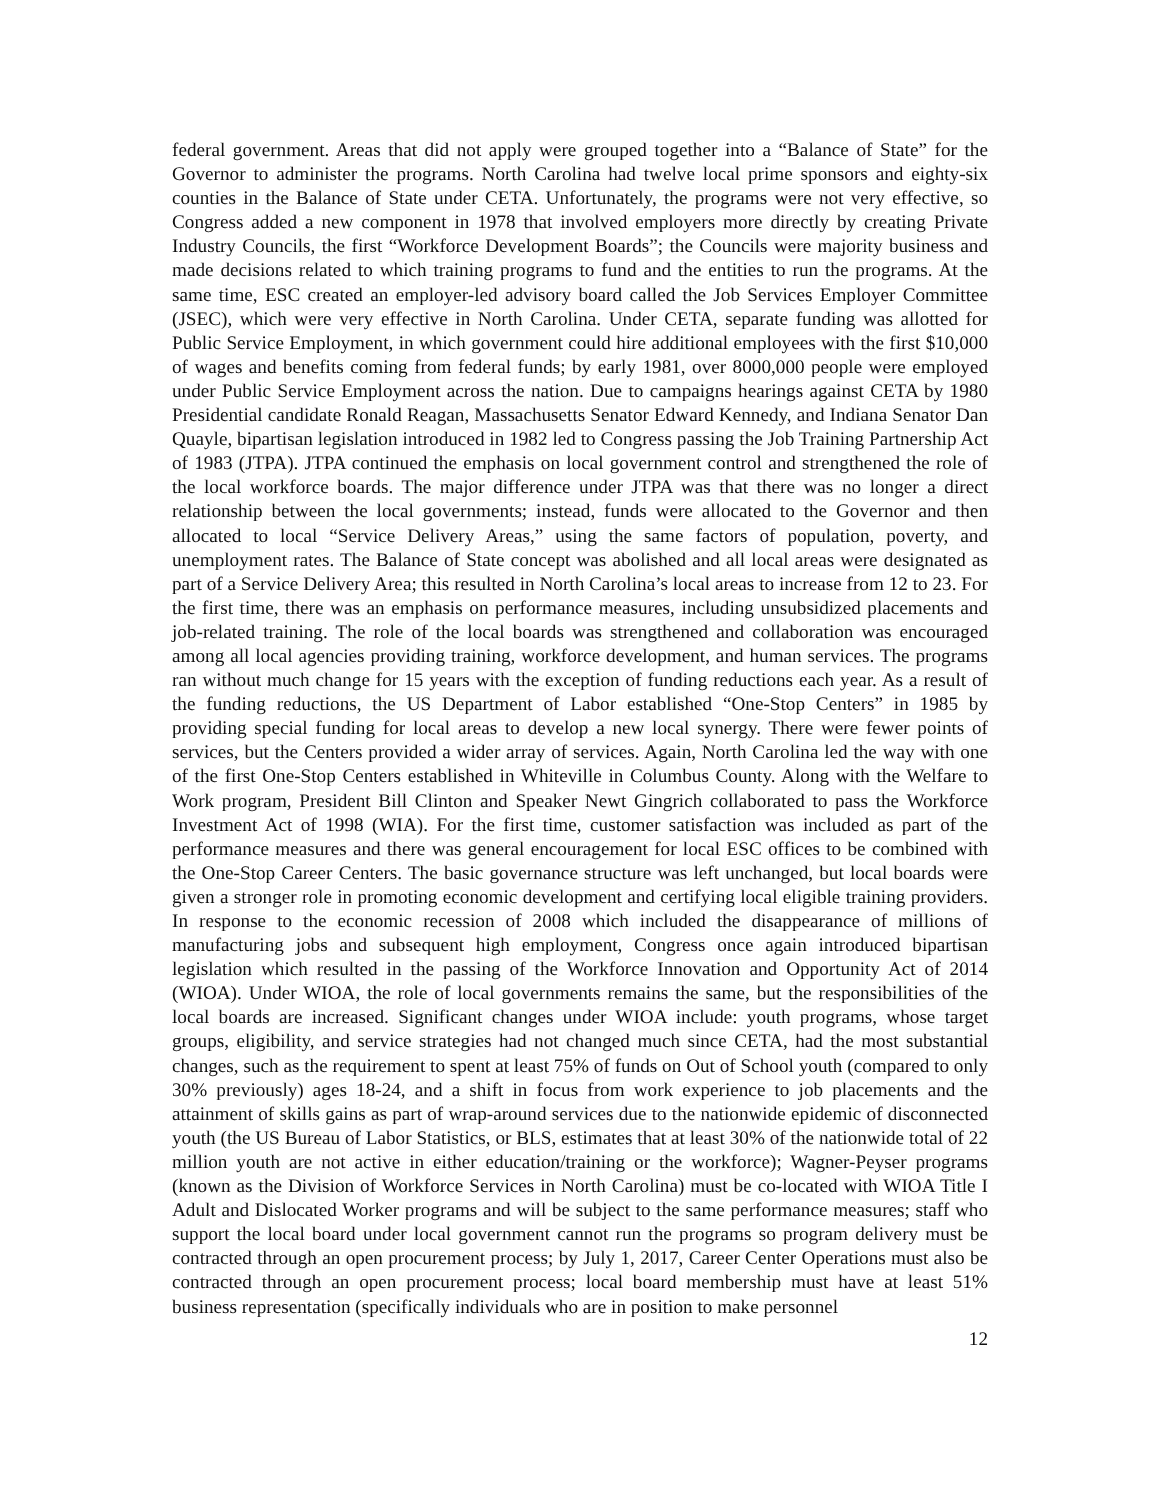federal government. Areas that did not apply were grouped together into a “Balance of State” for the Governor to administer the programs. North Carolina had twelve local prime sponsors and eighty-six counties in the Balance of State under CETA. Unfortunately, the programs were not very effective, so Congress added a new component in 1978 that involved employers more directly by creating Private Industry Councils, the first “Workforce Development Boards”; the Councils were majority business and made decisions related to which training programs to fund and the entities to run the programs. At the same time, ESC created an employer-led advisory board called the Job Services Employer Committee (JSEC), which were very effective in North Carolina. Under CETA, separate funding was allotted for Public Service Employment, in which government could hire additional employees with the first $10,000 of wages and benefits coming from federal funds; by early 1981, over 8000,000 people were employed under Public Service Employment across the nation. Due to campaigns hearings against CETA by 1980 Presidential candidate Ronald Reagan, Massachusetts Senator Edward Kennedy, and Indiana Senator Dan Quayle, bipartisan legislation introduced in 1982 led to Congress passing the Job Training Partnership Act of 1983 (JTPA). JTPA continued the emphasis on local government control and strengthened the role of the local workforce boards. The major difference under JTPA was that there was no longer a direct relationship between the local governments; instead, funds were allocated to the Governor and then allocated to local “Service Delivery Areas,” using the same factors of population, poverty, and unemployment rates. The Balance of State concept was abolished and all local areas were designated as part of a Service Delivery Area; this resulted in North Carolina’s local areas to increase from 12 to 23. For the first time, there was an emphasis on performance measures, including unsubsidized placements and job-related training. The role of the local boards was strengthened and collaboration was encouraged among all local agencies providing training, workforce development, and human services. The programs ran without much change for 15 years with the exception of funding reductions each year. As a result of the funding reductions, the US Department of Labor established “One-Stop Centers” in 1985 by providing special funding for local areas to develop a new local synergy. There were fewer points of services, but the Centers provided a wider array of services. Again, North Carolina led the way with one of the first One-Stop Centers established in Whiteville in Columbus County. Along with the Welfare to Work program, President Bill Clinton and Speaker Newt Gingrich collaborated to pass the Workforce Investment Act of 1998 (WIA). For the first time, customer satisfaction was included as part of the performance measures and there was general encouragement for local ESC offices to be combined with the One-Stop Career Centers. The basic governance structure was left unchanged, but local boards were given a stronger role in promoting economic development and certifying local eligible training providers. In response to the economic recession of 2008 which included the disappearance of millions of manufacturing jobs and subsequent high employment, Congress once again introduced bipartisan legislation which resulted in the passing of the Workforce Innovation and Opportunity Act of 2014 (WIOA). Under WIOA, the role of local governments remains the same, but the responsibilities of the local boards are increased. Significant changes under WIOA include: youth programs, whose target groups, eligibility, and service strategies had not changed much since CETA, had the most substantial changes, such as the requirement to spent at least 75% of funds on Out of School youth (compared to only 30% previously) ages 18-24, and a shift in focus from work experience to job placements and the attainment of skills gains as part of wrap-around services due to the nationwide epidemic of disconnected youth (the US Bureau of Labor Statistics, or BLS, estimates that at least 30% of the nationwide total of 22 million youth are not active in either education/training or the workforce); Wagner-Peyser programs (known as the Division of Workforce Services in North Carolina) must be co-located with WIOA Title I Adult and Dislocated Worker programs and will be subject to the same performance measures; staff who support the local board under local government cannot run the programs so program delivery must be contracted through an open procurement process; by July 1, 2017, Career Center Operations must also be contracted through an open procurement process; local board membership must have at least 51% business representation (specifically individuals who are in position to make personnel
12